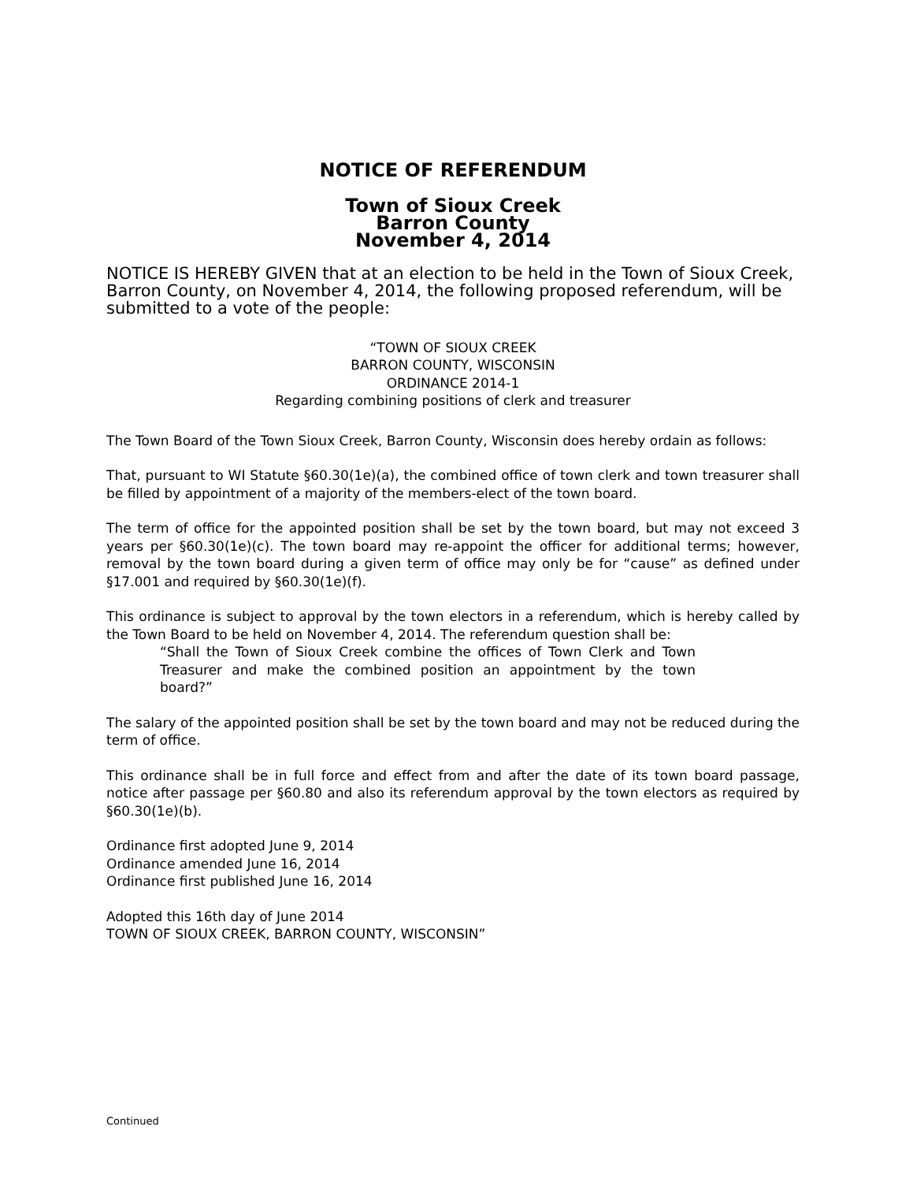NOTICE OF REFERENDUM
Town of Sioux Creek
Barron County
November 4, 2014
NOTICE IS HEREBY GIVEN that at an election to be held in the Town of Sioux Creek, Barron County, on November 4, 2014, the following proposed referendum, will be submitted to a vote of the people:
“TOWN OF SIOUX CREEK
BARRON COUNTY, WISCONSIN
ORDINANCE 2014-1
Regarding combining positions of clerk and treasurer
The Town Board of the Town Sioux Creek, Barron County, Wisconsin does hereby ordain as follows:
That, pursuant to WI Statute §60.30(1e)(a), the combined office of town clerk and town treasurer shall be filled by appointment of a majority of the members-elect of the town board.
The term of office for the appointed position shall be set by the town board, but may not exceed 3 years per §60.30(1e)(c). The town board may re-appoint the officer for additional terms; however, removal by the town board during a given term of office may only be for “cause” as defined under §17.001 and required by §60.30(1e)(f).
This ordinance is subject to approval by the town electors in a referendum, which is hereby called by the Town Board to be held on November 4, 2014. The referendum question shall be:
“Shall the Town of Sioux Creek combine the offices of Town Clerk and Town Treasurer and make the combined position an appointment by the town board?”
The salary of the appointed position shall be set by the town board and may not be reduced during the term of office.
This ordinance shall be in full force and effect from and after the date of its town board passage, notice after passage per §60.80 and also its referendum approval by the town electors as required by §60.30(1e)(b).
Ordinance first adopted June 9, 2014
Ordinance amended June 16, 2014
Ordinance first published June 16, 2014
Adopted this 16th day of June 2014
TOWN OF SIOUX CREEK, BARRON COUNTY, WISCONSIN”
Continued